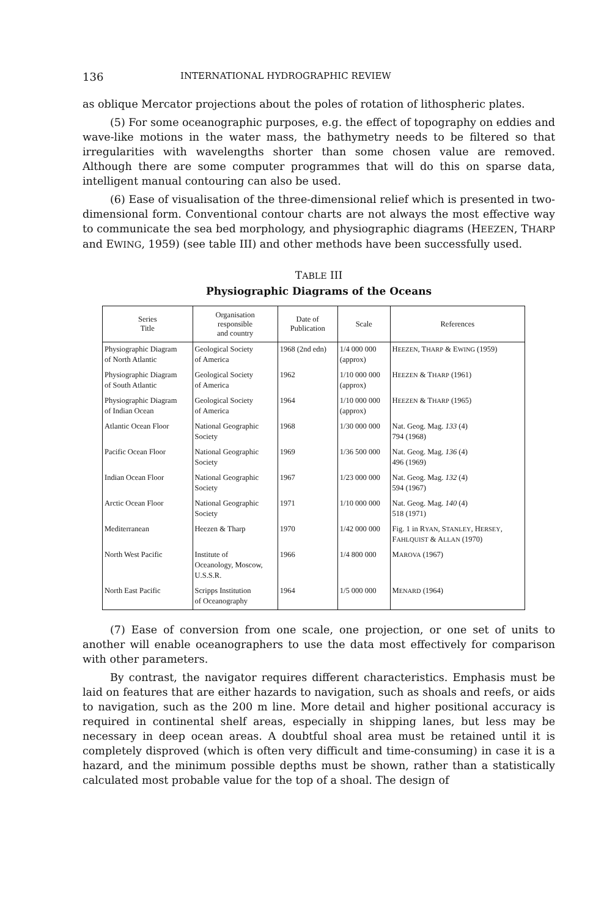136 INTERNATIONAL HYDROGRAPHIC REVIEW
as oblique Mercator projections about the poles of rotation of lithospheric plates.
(5) For some oceanographic purposes, e.g. the effect of topography on eddies and wave-like motions in the water mass, the bathymetry needs to be filtered so that irregularities with wavelengths shorter than some chosen value are removed. Although there are some computer programmes that will do this on sparse data, intelligent manual contouring can also be used.
(6) Ease of visualisation of the three-dimensional relief which is presented in two-dimensional form. Conventional contour charts are not always the most effective way to communicate the sea bed morphology, and physiographic diagrams (HEEZEN, THARP and EWING, 1959) (see table III) and other methods have been successfully used.
TABLE III
Physiographic Diagrams of the Oceans
| Series Title | Organisation responsible and country | Date of Publication | Scale | References |
| --- | --- | --- | --- | --- |
| Physiographic Diagram of North Atlantic | Geological Society of America | 1968 (2nd edn) | 1/4 000 000 (approx) | H EEZEN , T HARP & E WING (1959) |
| Physiographic Diagram of South Atlantic | Geological Society of America | 1962 | 1/10 000 000 (approx) | H EEZEN & T HARP (1961) |
| Physiographic Diagram of Indian Ocean | Geological Society of America | 1964 | 1/10 000 000 (approx) | H EEZEN & T HARP (1965) |
| Atlantic Ocean Floor | National Geographic Society | 1968 | 1/30 000 000 | Nat. Geog. Mag. 133 (4) 794 (1968) |
| Pacific Ocean Floor | National Geographic Society | 1969 | 1/36 500 000 | Nat. Geog. Mag. 136 (4) 496 (1969) |
| Indian Ocean Floor | National Geographic Society | 1967 | 1/23 000 000 | Nat. Geog. Mag. 132 (4) 594 (1967) |
| Arctic Ocean Floor | National Geographic Society | 1971 | 1/10 000 000 | Nat. Geog. Mag. 140 (4) 518 (1971) |
| Mediterranean | Heezen & Tharp | 1970 | 1/42 000 000 | Fig. 1 in R YAN , S TANLEY , H ERSEY , F AHLQUIST & A LLAN (1970) |
| North West Pacific | Institute of Oceanology, Moscow, U.S.S.R. | 1966 | 1/4 800 000 | M AROVA (1967) |
| North East Pacific | Scripps Institution of Oceanography | 1964 | 1/5 000 000 | M ENARD (1964) |
(7) Ease of conversion from one scale, one projection, or one set of units to another will enable oceanographers to use the data most effectively for comparison with other parameters.
By contrast, the navigator requires different characteristics. Emphasis must be laid on features that are either hazards to navigation, such as shoals and reefs, or aids to navigation, such as the 200 m line. More detail and higher positional accuracy is required in continental shelf areas, especially in shipping lanes, but less may be necessary in deep ocean areas. A doubtful shoal area must be retained until it is completely disproved (which is often very difficult and time-consuming) in case it is a hazard, and the minimum possible depths must be shown, rather than a statistically calculated most probable value for the top of a shoal. The design of